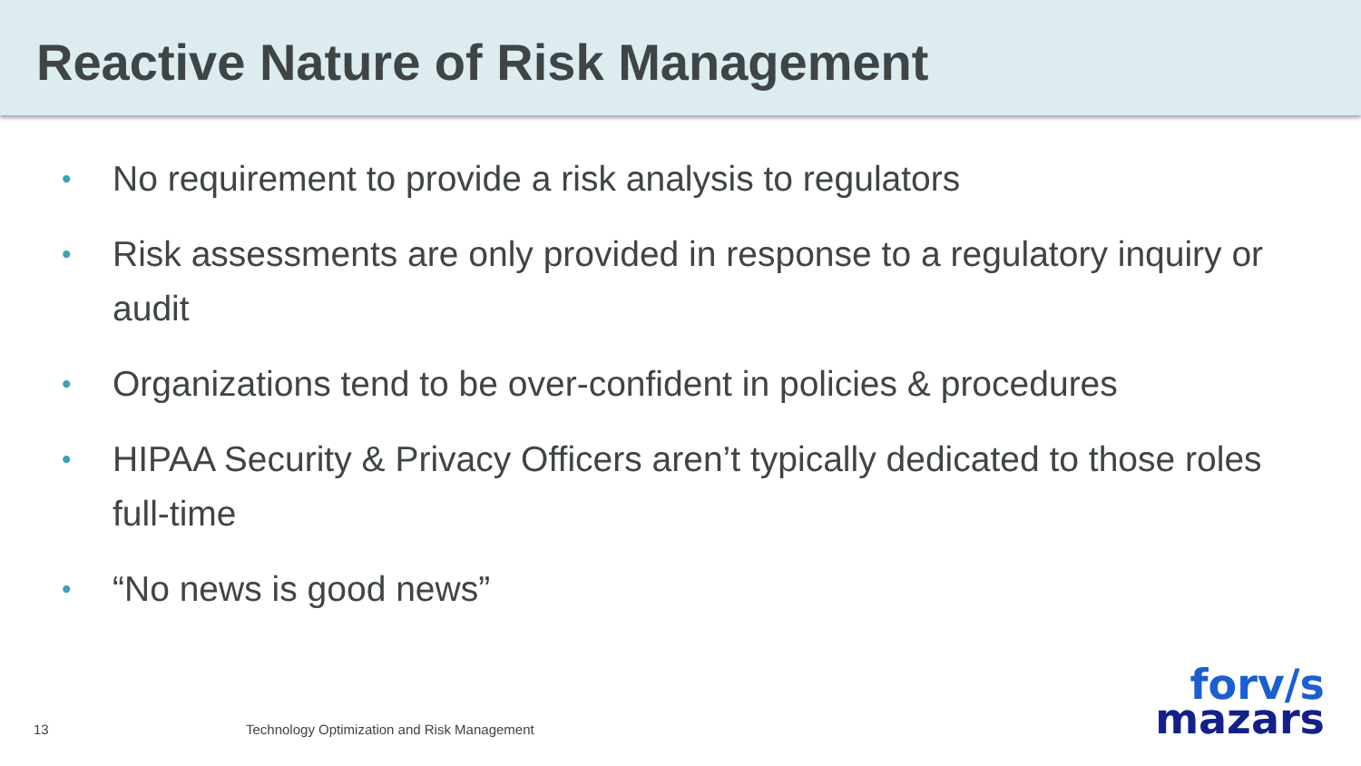Reactive Nature of Risk Management
• No requirement to provide a risk analysis to regulators
• Risk assessments are only provided in response to a regulatory inquiry or audit
• Organizations tend to be over-confident in policies & procedures
• HIPAA Security & Privacy Officers aren’t typically dedicated to those roles full-time
• “No news is good news”
13 Technology Optimization and Risk Management
forv/s
mazars